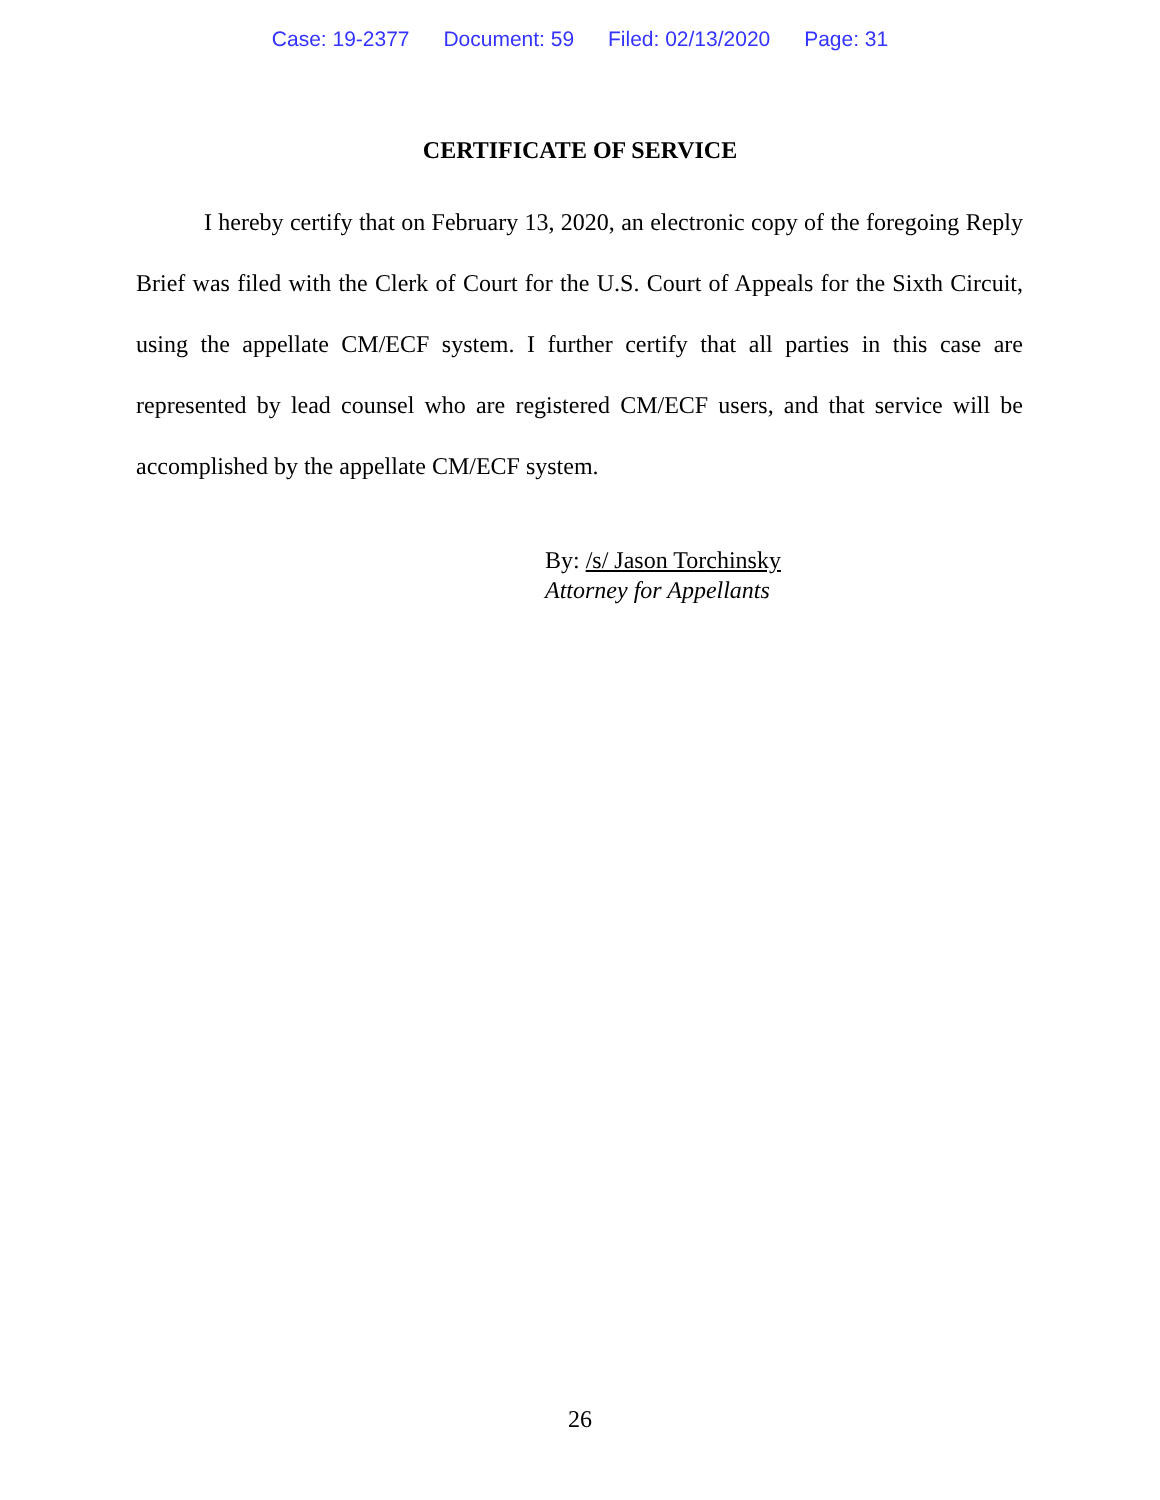Case: 19-2377 Document: 59 Filed: 02/13/2020 Page: 31
CERTIFICATE OF SERVICE
I hereby certify that on February 13, 2020, an electronic copy of the foregoing Reply Brief was filed with the Clerk of Court for the U.S. Court of Appeals for the Sixth Circuit, using the appellate CM/ECF system. I further certify that all parties in this case are represented by lead counsel who are registered CM/ECF users, and that service will be accomplished by the appellate CM/ECF system.
By: /s/ Jason Torchinsky
Attorney for Appellants
26